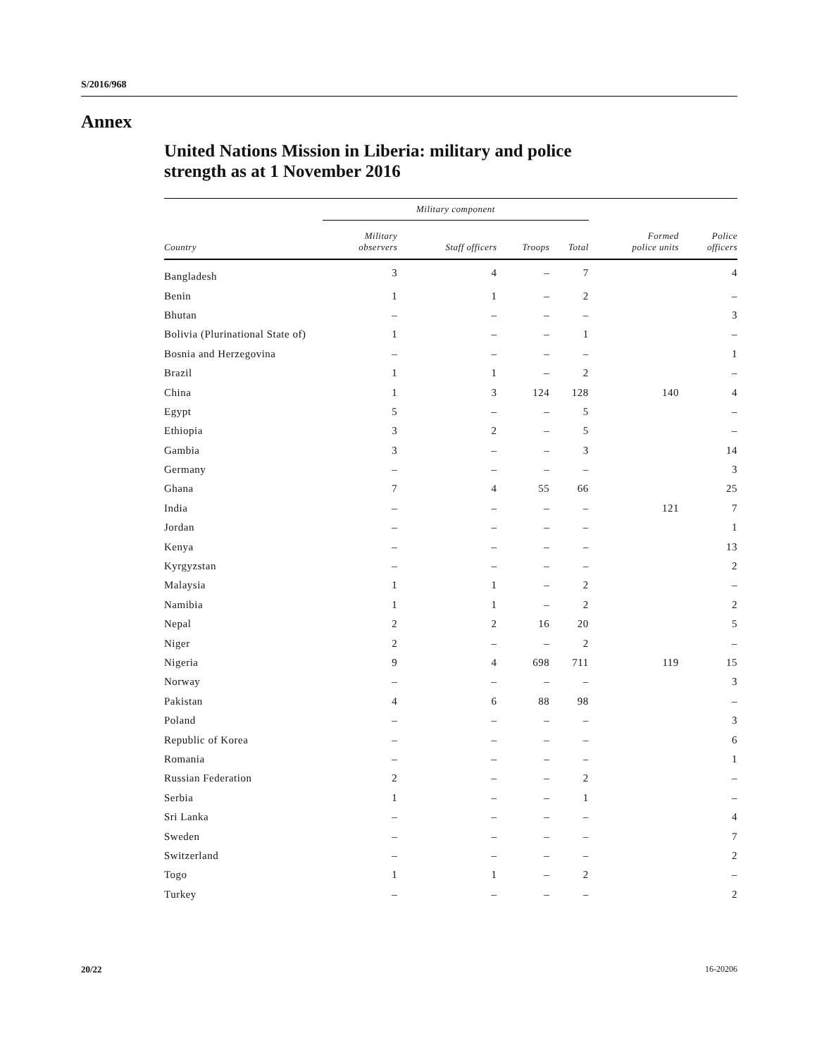S/2016/968
Annex
United Nations Mission in Liberia: military and police
strength as at 1 November 2016
| | Military component | | | | | |
| --- | --- | --- | --- | --- | --- | --- |
| Country | Military observers | Staff officers | Troops | Total | Formed police units | Police officers |
| Bangladesh | 3 | 4 | – | 7 | | 4 |
| Benin | 1 | 1 | – | 2 | | – |
| Bhutan | – | – | – | – | | 3 |
| Bolivia (Plurinational State of) | 1 | – | – | 1 | | – |
| Bosnia and Herzegovina | – | – | – | – | | 1 |
| Brazil | 1 | 1 | – | 2 | | – |
| China | 1 | 3 | 124 | 128 | 140 | 4 |
| Egypt | 5 | – | – | 5 | | – |
| Ethiopia | 3 | 2 | – | 5 | | – |
| Gambia | 3 | – | – | 3 | | 14 |
| Germany | – | – | – | – | | 3 |
| Ghana | 7 | 4 | 55 | 66 | | 25 |
| India | – | – | – | – | 121 | 7 |
| Jordan | – | – | – | – | | 1 |
| Kenya | – | – | – | – | | 13 |
| Kyrgyzstan | – | – | – | – | | 2 |
| Malaysia | 1 | 1 | – | 2 | | – |
| Namibia | 1 | 1 | – | 2 | | 2 |
| Nepal | 2 | 2 | 16 | 20 | | 5 |
| Niger | 2 | – | – | 2 | | – |
| Nigeria | 9 | 4 | 698 | 711 | 119 | 15 |
| Norway | – | – | – | – | | 3 |
| Pakistan | 4 | 6 | 88 | 98 | | – |
| Poland | – | – | – | – | | 3 |
| Republic of Korea | – | – | – | – | | 6 |
| Romania | – | – | – | – | | 1 |
| Russian Federation | 2 | – | – | 2 | | – |
| Serbia | 1 | – | – | 1 | | – |
| Sri Lanka | – | – | – | – | | 4 |
| Sweden | – | – | – | – | | 7 |
| Switzerland | – | – | – | – | | 2 |
| Togo | 1 | 1 | – | 2 | | – |
| Turkey | – | – | – | – | | 2 |
20/22 16-20206